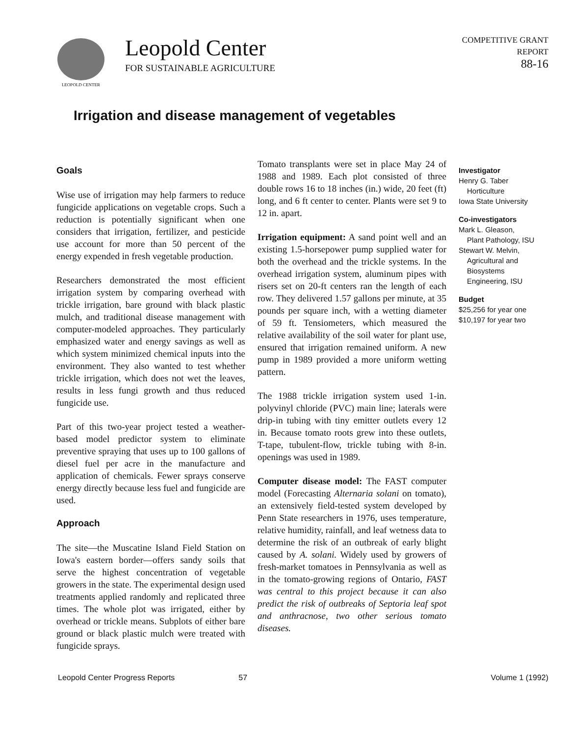LEOPOLD CENTER
Leopold Center
FOR SUSTAINABLE AGRICULTURE
COMPETITIVE GRANT
REPORT
88-16
Irrigation and disease management of vegetables
Goals
Wise use of irrigation may help farmers to reduce fungicide applications on vegetable crops. Such a reduction is potentially significant when one considers that irrigation, fertilizer, and pesticide use account for more than 50 percent of the energy expended in fresh vegetable production.
Researchers demonstrated the most efficient irrigation system by comparing overhead with trickle irrigation, bare ground with black plastic mulch, and traditional disease management with computer-modeled approaches. They particularly emphasized water and energy savings as well as which system minimized chemical inputs into the environment. They also wanted to test whether trickle irrigation, which does not wet the leaves, results in less fungi growth and thus reduced fungicide use.
Part of this two-year project tested a weather-based model predictor system to eliminate preventive spraying that uses up to 100 gallons of diesel fuel per acre in the manufacture and application of chemicals. Fewer sprays conserve energy directly because less fuel and fungicide are used.
Approach
The site—the Muscatine Island Field Station on Iowa's eastern border—offers sandy soils that serve the highest concentration of vegetable growers in the state. The experimental design used treatments applied randomly and replicated three times. The whole plot was irrigated, either by overhead or trickle means. Subplots of either bare ground or black plastic mulch were treated with fungicide sprays.
Tomato transplants were set in place May 24 of 1988 and 1989. Each plot consisted of three double rows 16 to 18 inches (in.) wide, 20 feet (ft) long, and 6 ft center to center. Plants were set 9 to 12 in. apart.
Irrigation equipment: A sand point well and an existing 1.5-horsepower pump supplied water for both the overhead and the trickle systems. In the overhead irrigation system, aluminum pipes with risers set on 20-ft centers ran the length of each row. They delivered 1.57 gallons per minute, at 35 pounds per square inch, with a wetting diameter of 59 ft. Tensiometers, which measured the relative availability of the soil water for plant use, ensured that irrigation remained uniform. A new pump in 1989 provided a more uniform wetting pattern.
The 1988 trickle irrigation system used 1-in. polyvinyl chloride (PVC) main line; laterals were drip-in tubing with tiny emitter outlets every 12 in. Because tomato roots grew into these outlets, T-tape, tubulent-flow, trickle tubing with 8-in. openings was used in 1989.
Computer disease model: The FAST computer model (Forecasting Alternaria solani on tomato), an extensively field-tested system developed by Penn State researchers in 1976, uses temperature, relative humidity, rainfall, and leaf wetness data to determine the risk of an outbreak of early blight caused by A. solani. Widely used by growers of fresh-market tomatoes in Pennsylvania as well as in the tomato-growing regions of Ontario, FAST was central to this project because it can also predict the risk of outbreaks of Septoria leaf spot and anthracnose, two other serious tomato diseases.
Investigator
Henry G. Taber
Horticulture
Iowa State University
Co-investigators
Mark L. Gleason,
Plant Pathology, ISU
Stewart W. Melvin,
Agricultural and
Biosystems
Engineering, ISU
Budget
$25,256 for year one
$10,197 for year two
Leopold Center Progress Reports 57 Volume 1 (1992)